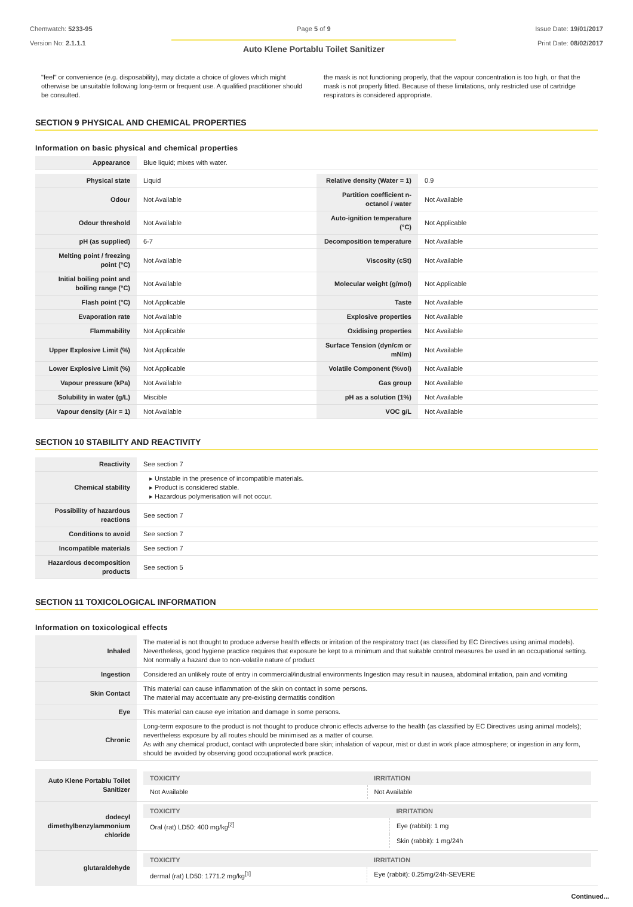Chemwatch: 5233-95
Version No: 2.1.1.1
Page 5 of 9
Auto Klene Portablu Toilet Sanitizer
Issue Date: 19/01/2017
Print Date: 08/02/2017
"feel" or convenience (e.g. disposability), may dictate a choice of gloves which might otherwise be unsuitable following long-term or frequent use. A qualified practitioner should be consulted.
the mask is not functioning properly, that the vapour concentration is too high, or that the mask is not properly fitted. Because of these limitations, only restricted use of cartridge respirators is considered appropriate.
SECTION 9 PHYSICAL AND CHEMICAL PROPERTIES
Information on basic physical and chemical properties
| Appearance | Blue liquid; mixes with water. | | |
| Physical state | Liquid | Relative density (Water = 1) | 0.9 |
| Odour | Not Available | Partition coefficient n-octanol / water | Not Available |
| Odour threshold | Not Available | Auto-ignition temperature (°C) | Not Applicable |
| pH (as supplied) | 6-7 | Decomposition temperature | Not Available |
| Melting point / freezing point (°C) | Not Available | Viscosity (cSt) | Not Available |
| Initial boiling point and boiling range (°C) | Not Available | Molecular weight (g/mol) | Not Applicable |
| Flash point (°C) | Not Applicable | Taste | Not Available |
| Evaporation rate | Not Available | Explosive properties | Not Available |
| Flammability | Not Applicable | Oxidising properties | Not Available |
| Upper Explosive Limit (%) | Not Applicable | Surface Tension (dyn/cm or mN/m) | Not Available |
| Lower Explosive Limit (%) | Not Applicable | Volatile Component (%vol) | Not Available |
| Vapour pressure (kPa) | Not Available | Gas group | Not Available |
| Solubility in water (g/L) | Miscible | pH as a solution (1%) | Not Available |
| Vapour density (Air = 1) | Not Available | VOC g/L | Not Available |
SECTION 10 STABILITY AND REACTIVITY
| Reactivity | See section 7 |
| Chemical stability | ▸ Unstable in the presence of incompatible materials. ▸ Product is considered stable. ▸ Hazardous polymerisation will not occur. |
| Possibility of hazardous reactions | See section 7 |
| Conditions to avoid | See section 7 |
| Incompatible materials | See section 7 |
| Hazardous decomposition products | See section 5 |
SECTION 11 TOXICOLOGICAL INFORMATION
Information on toxicological effects
| Inhaled | The material is not thought to produce adverse health effects or irritation of the respiratory tract (as classified by EC Directives using animal models). Nevertheless, good hygiene practice requires that exposure be kept to a minimum and that suitable control measures be used in an occupational setting. Not normally a hazard due to non-volatile nature of product |
| Ingestion | Considered an unlikely route of entry in commercial/industrial environments Ingestion may result in nausea, abdominal irritation, pain and vomiting |
| Skin Contact | This material can cause inflammation of the skin on contact in some persons. The material may accentuate any pre-existing dermatitis condition |
| Eye | This material can cause eye irritation and damage in some persons. |
| Chronic | Long-term exposure to the product is not thought to produce chronic effects adverse to the health (as classified by EC Directives using animal models); nevertheless exposure by all routes should be minimised as a matter of course. As with any chemical product, contact with unprotected bare skin; inhalation of vapour, mist or dust in work place atmosphere; or ingestion in any form, should be avoided by observing good occupational work practice. |
| Auto Klene Portablu Toilet Sanitizer | / TOXICITY / IRRITATION / / --- / --- / / Not Available / Not Available / |
| dodecyl dimethylbenzylammonium chloride | / TOXICITY / IRRITATION / / --- / --- / / Oral (rat) LD50: 400 mg/kg<sup>[2]</sup> / Eye (rabbit): 1 mg / / / Skin (rabbit): 1 mg/24h / |
| glutaraldehyde | / TOXICITY / IRRITATION / / --- / --- / / dermal (rat) LD50: 1771.2 mg/kg<sup>[1]</sup> / Eye (rabbit): 0.25mg/24h-SEVERE / |
Continued...